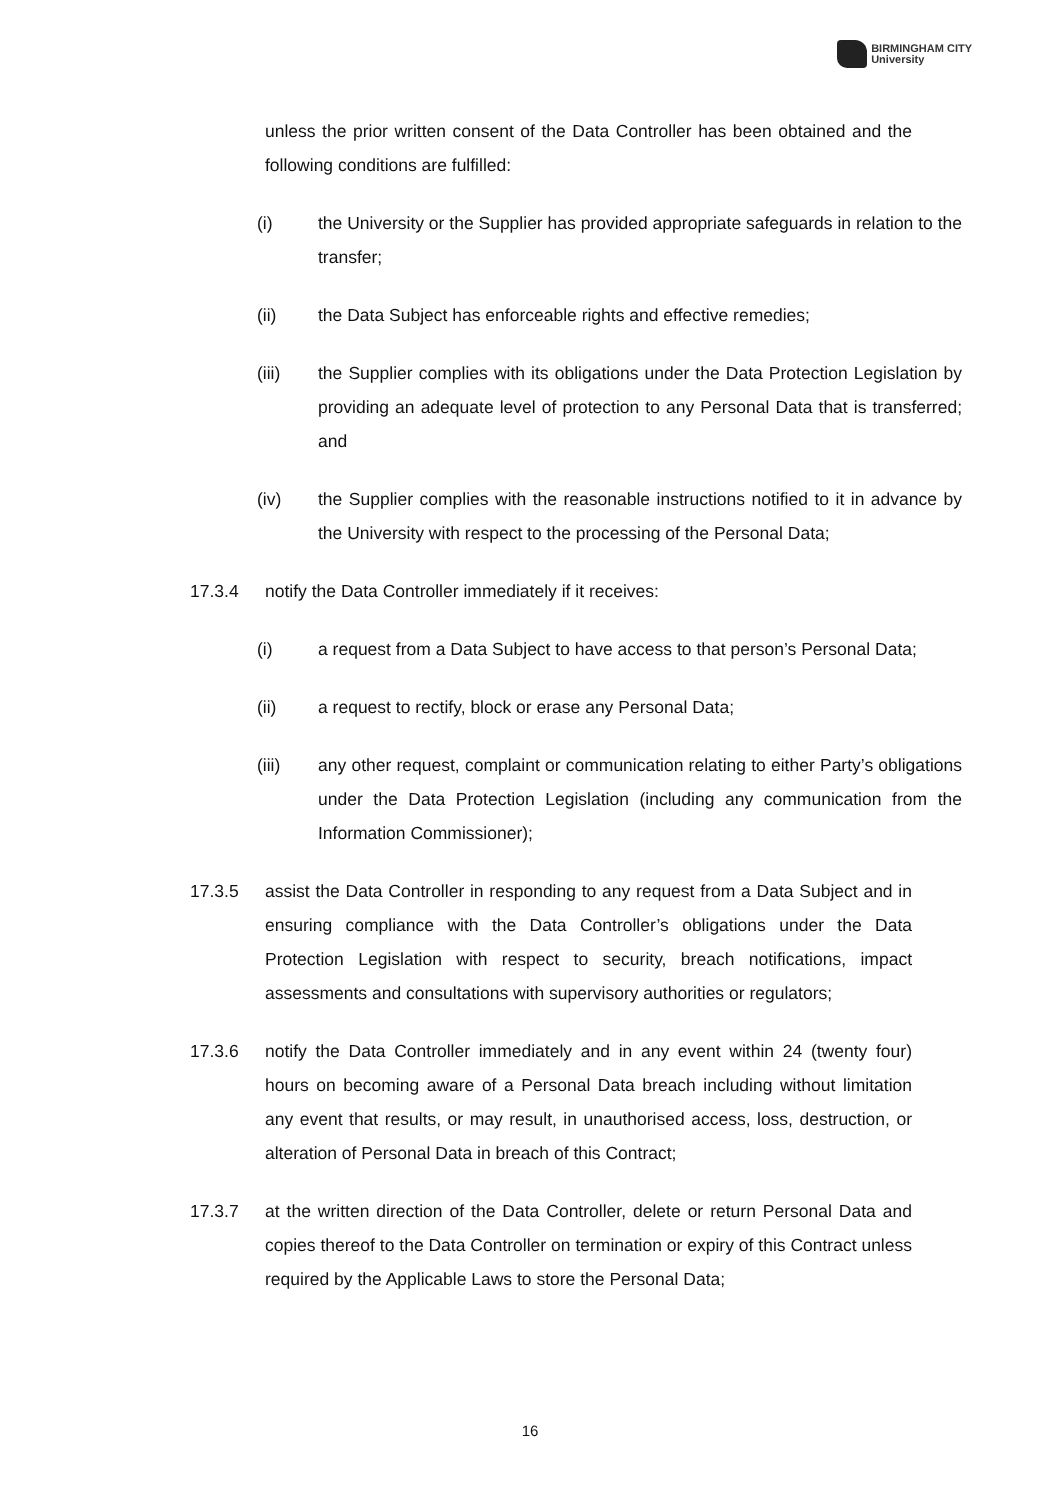BIRMINGHAM CITY
University
unless the prior written consent of the Data Controller has been obtained and the following conditions are fulfilled:
(i) the University or the Supplier has provided appropriate safeguards in relation to the transfer;
(ii) the Data Subject has enforceable rights and effective remedies;
(iii) the Supplier complies with its obligations under the Data Protection Legislation by providing an adequate level of protection to any Personal Data that is transferred; and
(iv) the Supplier complies with the reasonable instructions notified to it in advance by the University with respect to the processing of the Personal Data;
17.3.4 notify the Data Controller immediately if it receives:
(i) a request from a Data Subject to have access to that person’s Personal Data;
(ii) a request to rectify, block or erase any Personal Data;
(iii) any other request, complaint or communication relating to either Party’s obligations under the Data Protection Legislation (including any communication from the Information Commissioner);
17.3.5 assist the Data Controller in responding to any request from a Data Subject and in ensuring compliance with the Data Controller’s obligations under the Data Protection Legislation with respect to security, breach notifications, impact assessments and consultations with supervisory authorities or regulators;
17.3.6 notify the Data Controller immediately and in any event within 24 (twenty four) hours on becoming aware of a Personal Data breach including without limitation any event that results, or may result, in unauthorised access, loss, destruction, or alteration of Personal Data in breach of this Contract;
17.3.7 at the written direction of the Data Controller, delete or return Personal Data and copies thereof to the Data Controller on termination or expiry of this Contract unless required by the Applicable Laws to store the Personal Data;
16